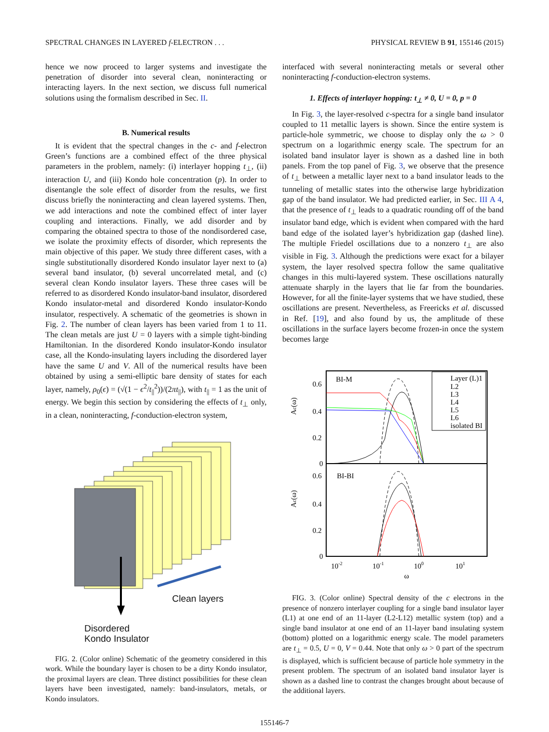SPECTRAL CHANGES IN LAYERED f-ELECTRON . . . PHYSICAL REVIEW B 91, 155146 (2015)
hence we now proceed to larger systems and investigate the penetration of disorder into several clean, noninteracting or interacting layers. In the next section, we discuss full numerical solutions using the formalism described in Sec. II.
B. Numerical results
It is evident that the spectral changes in the c- and f-electron Green’s functions are a combined effect of the three physical parameters in the problem, namely: (i) interlayer hopping t<sub>⊥</sub>, (ii) interaction U, and (iii) Kondo hole concentration (p). In order to disentangle the sole effect of disorder from the results, we first discuss briefly the noninteracting and clean layered systems. Then, we add interactions and note the combined effect of inter layer coupling and interactions. Finally, we add disorder and by comparing the obtained spectra to those of the nondisordered case, we isolate the proximity effects of disorder, which represents the main objective of this paper. We study three different cases, with a single substitutionally disordered Kondo insulator layer next to (a) several band insulator, (b) several uncorrelated metal, and (c) several clean Kondo insulator layers. These three cases will be referred to as disordered Kondo insulator-band insulator, disordered Kondo insulator-metal and disordered Kondo insulator-Kondo insulator, respectively. A schematic of the geometries is shown in Fig. 2. The number of clean layers has been varied from 1 to 11. The clean metals are just U = 0 layers with a simple tight-binding Hamiltonian. In the disordered Kondo insulator-Kondo insulator case, all the Kondo-insulating layers including the disordered layer have the same U and V. All of the numerical results have been obtained by using a semi-elliptic bare density of states for each layer, namely, ρ<sub>0</sub>(ϵ) = (√(1 − ϵ<sup>2</sup>/t<sub>||</sub><sup>2</sup>))/(2πt<sub>||</sub>), with t<sub>||</sub> = 1 as the unit of energy. We begin this section by considering the effects of t<sub>⊥</sub> only, in a clean, noninteracting, f-conduction-electron system,
Clean layers
Disordered
Kondo Insulator
FIG. 2. (Color online) Schematic of the geometry considered in this work. While the boundary layer is chosen to be a dirty Kondo insulator, the proximal layers are clean. Three distinct possibilities for these clean layers have been investigated, namely: band-insulators, metals, or Kondo insulators.
interfaced with several noninteracting metals or several other noninteracting f-conduction-electron systems.
1. Effects of interlayer hopping: t<sub>⊥</sub> ≠ 0, U = 0, p = 0
In Fig. 3, the layer-resolved c-spectra for a single band insulator coupled to 11 metallic layers is shown. Since the entire system is particle-hole symmetric, we choose to display only the ω > 0 spectrum on a logarithmic energy scale. The spectrum for an isolated band insulator layer is shown as a dashed line in both panels. From the top panel of Fig. 3, we observe that the presence of t<sub>⊥</sub> between a metallic layer next to a band insulator leads to the tunneling of metallic states into the otherwise large hybridization gap of the band insulator. We had predicted earlier, in Sec. III A 4, that the presence of t<sub>⊥</sub> leads to a quadratic rounding off of the band insulator band edge, which is evident when compared with the hard band edge of the isolated layer’s hybridization gap (dashed line). The multiple Friedel oscillations due to a nonzero t<sub>⊥</sub> are also visible in Fig. 3. Although the predictions were exact for a bilayer system, the layer resolved spectra follow the same qualitative changes in this multi-layered system. These oscillations naturally attenuate sharply in the layers that lie far from the boundaries. However, for all the finite-layer systems that we have studied, these oscillations are present. Nevertheless, as Freericks et al. discussed in Ref. [19], and also found by us, the amplitude of these oscillations in the surface layers become frozen-in once the system becomes large
BI-M
BI-BI
0.6
0.4
0.2
0
0.6
0.4
0.2
0
Ac(ω)
Ac(ω)
10-2
10-1
100
101
ω
Layer (L)1
L2
L3
L4
L5
L6
isolated BI
FIG. 3. (Color online) Spectral density of the c electrons in the presence of nonzero interlayer coupling for a single band insulator layer (L1) at one end of an 11-layer (L2-L12) metallic system (top) and a single band insulator at one end of an 11-layer band insulating system (bottom) plotted on a logarithmic energy scale. The model parameters are t<sub>⊥</sub> = 0.5, U = 0, V = 0.44. Note that only ω > 0 part of the spectrum is displayed, which is sufficient because of particle hole symmetry in the present problem. The spectrum of an isolated band insulator layer is shown as a dashed line to contrast the changes brought about because of the additional layers.
155146-7